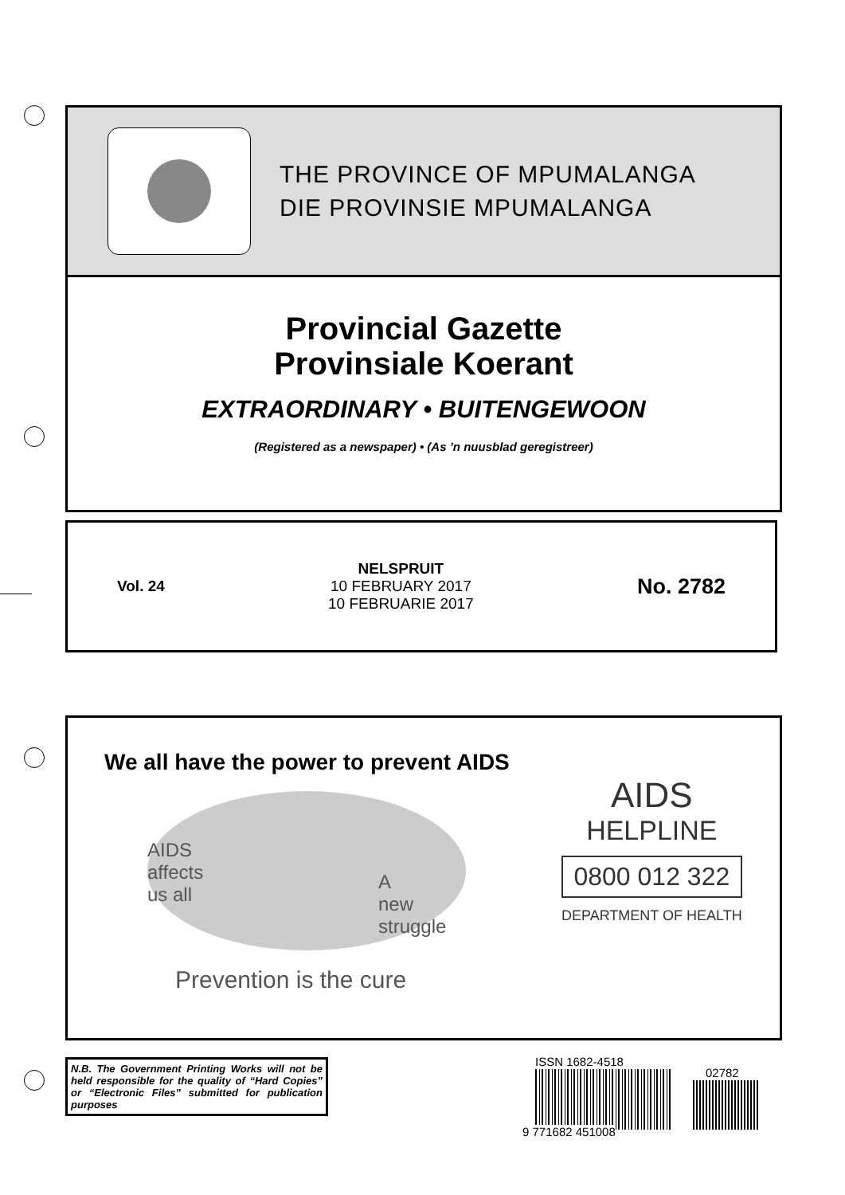THE PROVINCE OF MPUMALANGA
DIE PROVINSIE MPUMALANGA
Provincial Gazette
Provinsiale Koerant
EXTRAORDINARY • BUITENGEWOON
(Registered as a newspaper) • (As ’n nuusblad geregistreer)
Vol. 24
NELSPRUIT
10 FEBRUARY 2017
10 FEBRUARIE 2017
No. 2782
We all have the power to prevent AIDS
AIDS
affects
us all
A
new
struggle
Prevention is the cure
AIDS
HELPLINE
0800 012 322
DEPARTMENT OF HEALTH
N.B. The Government Printing Works will not be held responsible for the quality of “Hard Copies” or “Electronic Files” submitted for publication purposes
ISSN 1682-4518
02782
9 771682 451008